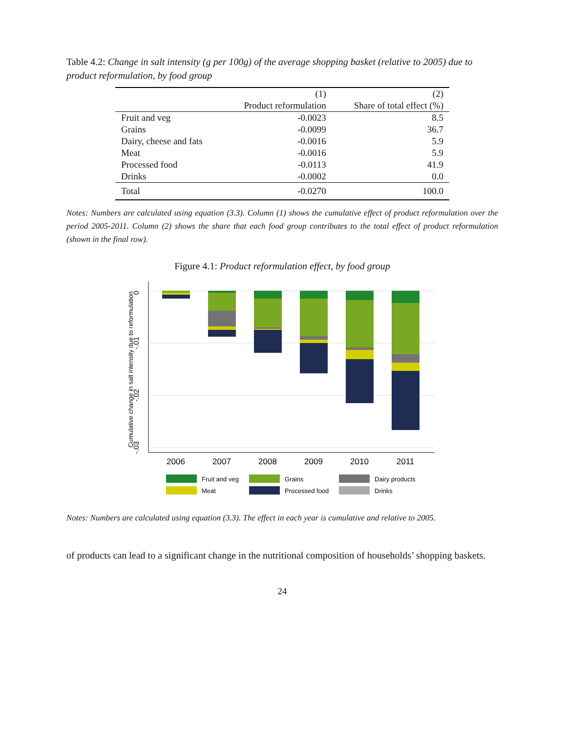Table 4.2: Change in salt intensity (g per 100g) of the average shopping basket (relative to 2005) due to product reformulation, by food group
| | (1) | (2) |
| --- | --- | --- |
| | Product reformulation | Share of total effect (%) |
| Fruit and veg | -0.0023 | 8.5 |
| Grains | -0.0099 | 36.7 |
| Dairy, cheese and fats | -0.0016 | 5.9 |
| Meat | -0.0016 | 5.9 |
| Processed food | -0.0113 | 41.9 |
| Drinks | -0.0002 | 0.0 |
| Total | -0.0270 | 100.0 |
Notes: Numbers are calculated using equation (3.3). Column (1) shows the cumulative effect of product reformulation over the period 2005-2011. Column (2) shows the share that each food group contributes to the total effect of product reformulation (shown in the final row).
Figure 4.1: Product reformulation effect, by food group
0
-.01
-.02
-.03
Cumulative change in salt intensity due to reformulation
2006
2007
2008
2009
2010
2011
Fruit and veg
Grains
Dairy products
Meat
Processed food
Drinks
Notes: Numbers are calculated using equation (3.3). The effect in each year is cumulative and relative to 2005.
of products can lead to a significant change in the nutritional composition of households’ shopping baskets.
24